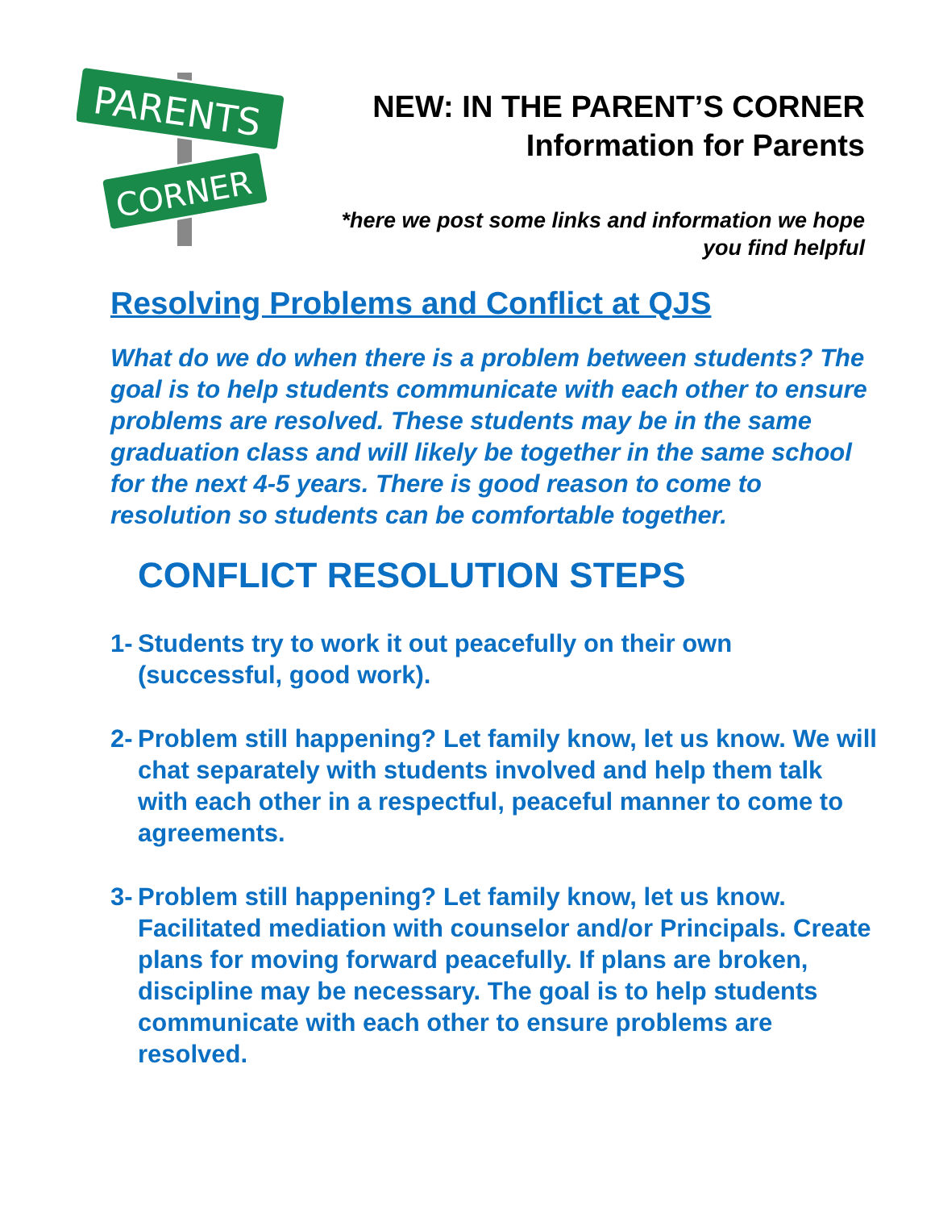PARENTS
CORNER
NEW: IN THE PARENT’S CORNER
Information for Parents
*here we post some links and information we hope
you find helpful
Resolving Problems and Conflict at QJS
What do we do when there is a problem between students? The goal is to help students communicate with each other to ensure problems are resolved. These students may be in the same graduation class and will likely be together in the same school for the next 4-5 years. There is good reason to come to resolution so students can be comfortable together.
CONFLICT RESOLUTION STEPS
1-
Students try to work it out peacefully on their own (successful, good work).
2-
Problem still happening? Let family know, let us know. We will chat separately with students involved and help them talk with each other in a respectful, peaceful manner to come to agreements.
3-
Problem still happening? Let family know, let us know. Facilitated mediation with counselor and/or Principals. Create plans for moving forward peacefully. If plans are broken, discipline may be necessary. The goal is to help students communicate with each other to ensure problems are resolved.